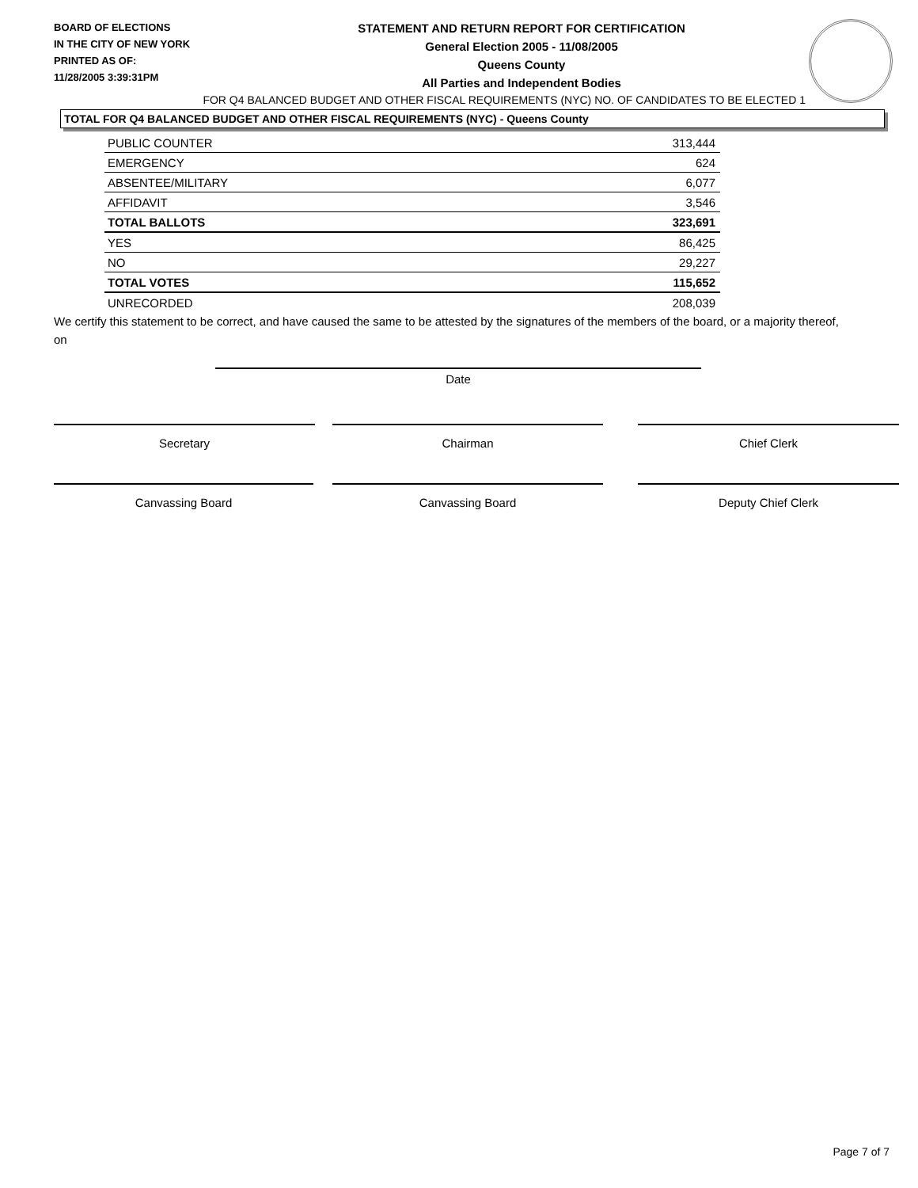BOARD OF ELECTIONS
IN THE CITY OF NEW YORK
PRINTED AS OF:
11/28/2005 3:39:31PM
STATEMENT AND RETURN REPORT FOR CERTIFICATION
General Election 2005 - 11/08/2005
Queens County
All Parties and Independent Bodies
FOR Q4 BALANCED BUDGET AND OTHER FISCAL REQUIREMENTS (NYC) NO. OF CANDIDATES TO BE ELECTED 1
TOTAL FOR Q4 BALANCED BUDGET AND OTHER FISCAL REQUIREMENTS (NYC) - Queens County
| PUBLIC COUNTER | 313,444 |
| EMERGENCY | 624 |
| ABSENTEE/MILITARY | 6,077 |
| AFFIDAVIT | 3,546 |
| TOTAL BALLOTS | 323,691 |
| YES | 86,425 |
| NO | 29,227 |
| TOTAL VOTES | 115,652 |
| UNRECORDED | 208,039 |
We certify this statement to be correct, and have caused the same to be attested by the signatures of the members of the board, or a majority thereof, on
Date
Secretary Chairman Chief Clerk
Canvassing Board Canvassing Board Deputy Chief Clerk
Page 7 of 7